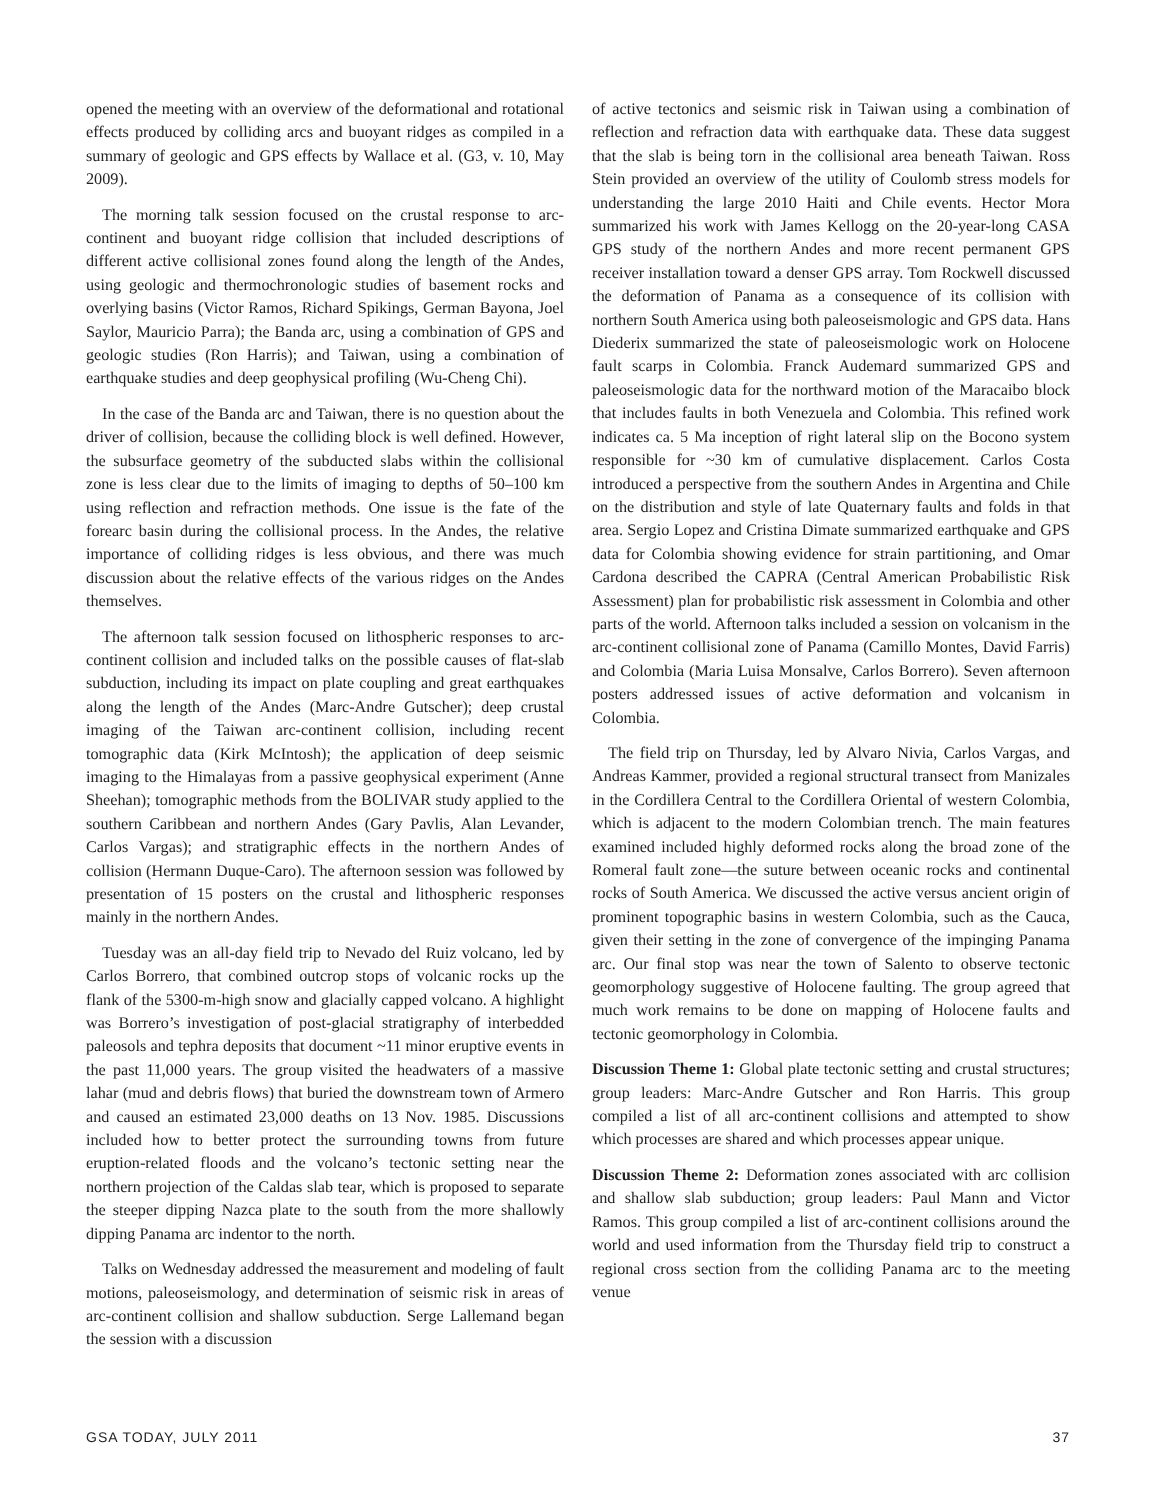opened the meeting with an overview of the deformational and rotational effects produced by colliding arcs and buoyant ridges as compiled in a summary of geologic and GPS effects by Wallace et al. (G3, v. 10, May 2009).
The morning talk session focused on the crustal response to arc-continent and buoyant ridge collision that included descriptions of different active collisional zones found along the length of the Andes, using geologic and thermochronologic studies of basement rocks and overlying basins (Victor Ramos, Richard Spikings, German Bayona, Joel Saylor, Mauricio Parra); the Banda arc, using a combination of GPS and geologic studies (Ron Harris); and Taiwan, using a combination of earthquake studies and deep geophysical profiling (Wu-Cheng Chi).
In the case of the Banda arc and Taiwan, there is no question about the driver of collision, because the colliding block is well defined. However, the subsurface geometry of the subducted slabs within the collisional zone is less clear due to the limits of imaging to depths of 50–100 km using reflection and refraction methods. One issue is the fate of the forearc basin during the collisional process. In the Andes, the relative importance of colliding ridges is less obvious, and there was much discussion about the relative effects of the various ridges on the Andes themselves.
The afternoon talk session focused on lithospheric responses to arc-continent collision and included talks on the possible causes of flat-slab subduction, including its impact on plate coupling and great earthquakes along the length of the Andes (Marc-Andre Gutscher); deep crustal imaging of the Taiwan arc-continent collision, including recent tomographic data (Kirk McIntosh); the application of deep seismic imaging to the Himalayas from a passive geophysical experiment (Anne Sheehan); tomographic methods from the BOLIVAR study applied to the southern Caribbean and northern Andes (Gary Pavlis, Alan Levander, Carlos Vargas); and stratigraphic effects in the northern Andes of collision (Hermann Duque-Caro). The afternoon session was followed by presentation of 15 posters on the crustal and lithospheric responses mainly in the northern Andes.
Tuesday was an all-day field trip to Nevado del Ruiz volcano, led by Carlos Borrero, that combined outcrop stops of volcanic rocks up the flank of the 5300-m-high snow and glacially capped volcano. A highlight was Borrero’s investigation of post-glacial stratigraphy of interbedded paleosols and tephra deposits that document ~11 minor eruptive events in the past 11,000 years. The group visited the headwaters of a massive lahar (mud and debris flows) that buried the downstream town of Armero and caused an estimated 23,000 deaths on 13 Nov. 1985. Discussions included how to better protect the surrounding towns from future eruption-related floods and the volcano’s tectonic setting near the northern projection of the Caldas slab tear, which is proposed to separate the steeper dipping Nazca plate to the south from the more shallowly dipping Panama arc indentor to the north.
Talks on Wednesday addressed the measurement and modeling of fault motions, paleoseismology, and determination of seismic risk in areas of arc-continent collision and shallow subduction. Serge Lallemand began the session with a discussion
of active tectonics and seismic risk in Taiwan using a combination of reflection and refraction data with earthquake data. These data suggest that the slab is being torn in the collisional area beneath Taiwan. Ross Stein provided an overview of the utility of Coulomb stress models for understanding the large 2010 Haiti and Chile events. Hector Mora summarized his work with James Kellogg on the 20-year-long CASA GPS study of the northern Andes and more recent permanent GPS receiver installation toward a denser GPS array. Tom Rockwell discussed the deformation of Panama as a consequence of its collision with northern South America using both paleoseismologic and GPS data. Hans Diederix summarized the state of paleoseismologic work on Holocene fault scarps in Colombia. Franck Audemard summarized GPS and paleoseismologic data for the northward motion of the Maracaibo block that includes faults in both Venezuela and Colombia. This refined work indicates ca. 5 Ma inception of right lateral slip on the Bocono system responsible for ~30 km of cumulative displacement. Carlos Costa introduced a perspective from the southern Andes in Argentina and Chile on the distribution and style of late Quaternary faults and folds in that area. Sergio Lopez and Cristina Dimate summarized earthquake and GPS data for Colombia showing evidence for strain partitioning, and Omar Cardona described the CAPRA (Central American Probabilistic Risk Assessment) plan for probabilistic risk assessment in Colombia and other parts of the world. Afternoon talks included a session on volcanism in the arc-continent collisional zone of Panama (Camillo Montes, David Farris) and Colombia (Maria Luisa Monsalve, Carlos Borrero). Seven afternoon posters addressed issues of active deformation and volcanism in Colombia.
The field trip on Thursday, led by Alvaro Nivia, Carlos Vargas, and Andreas Kammer, provided a regional structural transect from Manizales in the Cordillera Central to the Cordillera Oriental of western Colombia, which is adjacent to the modern Colombian trench. The main features examined included highly deformed rocks along the broad zone of the Romeral fault zone—the suture between oceanic rocks and continental rocks of South America. We discussed the active versus ancient origin of prominent topographic basins in western Colombia, such as the Cauca, given their setting in the zone of convergence of the impinging Panama arc. Our final stop was near the town of Salento to observe tectonic geomorphology suggestive of Holocene faulting. The group agreed that much work remains to be done on mapping of Holocene faults and tectonic geomorphology in Colombia.
Discussion Theme 1: Global plate tectonic setting and crustal structures; group leaders: Marc-Andre Gutscher and Ron Harris. This group compiled a list of all arc-continent collisions and attempted to show which processes are shared and which processes appear unique.
Discussion Theme 2: Deformation zones associated with arc collision and shallow slab subduction; group leaders: Paul Mann and Victor Ramos. This group compiled a list of arc-continent collisions around the world and used information from the Thursday field trip to construct a regional cross section from the colliding Panama arc to the meeting venue
GSA TODAY, JULY 2011 37